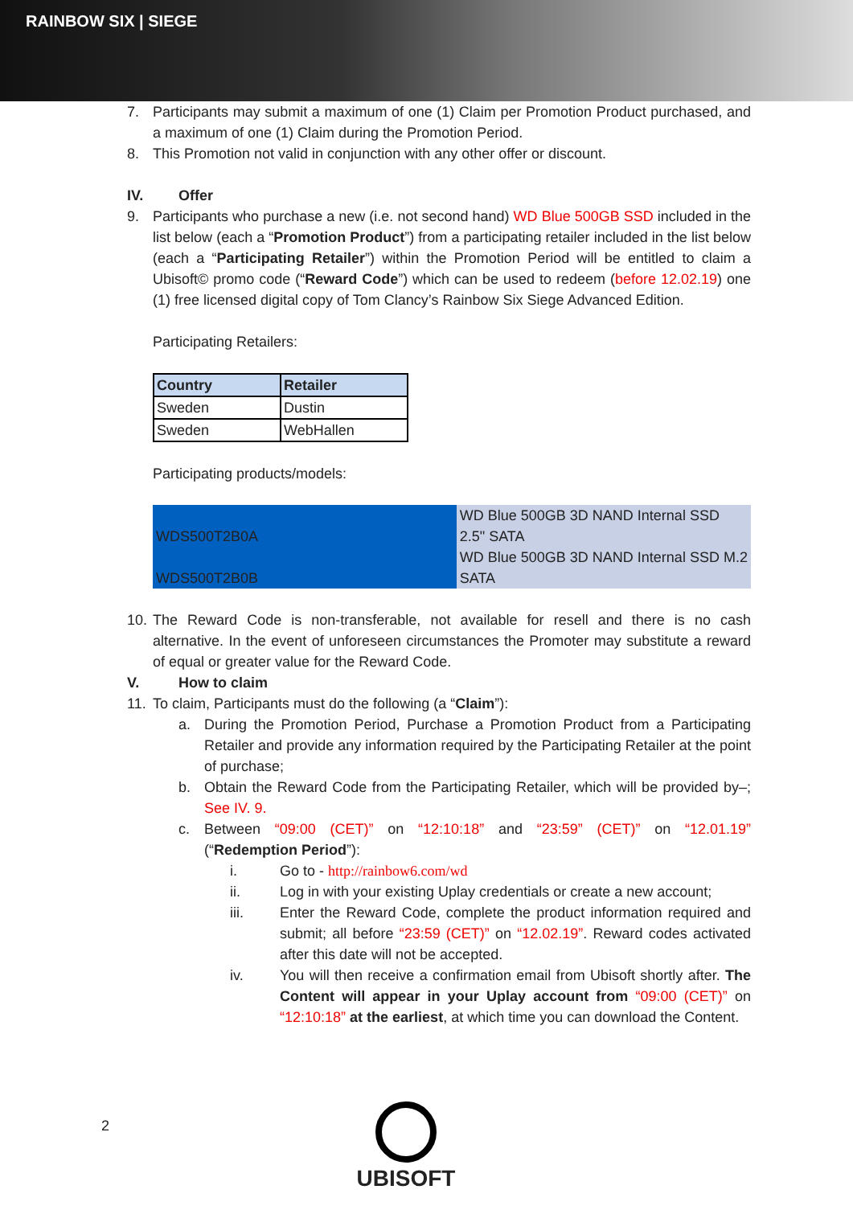RAINBOW SIX | SIEGE
7. Participants may submit a maximum of one (1) Claim per Promotion Product purchased, and a maximum of one (1) Claim during the Promotion Period.
8. This Promotion not valid in conjunction with any other offer or discount.
IV. Offer
9. Participants who purchase a new (i.e. not second hand) WD Blue 500GB SSD included in the list below (each a “Promotion Product”) from a participating retailer included in the list below (each a “Participating Retailer”) within the Promotion Period will be entitled to claim a Ubisoft© promo code (“Reward Code”) which can be used to redeem (before 12.02.19) one (1) free licensed digital copy of Tom Clancy’s Rainbow Six Siege Advanced Edition.
Participating Retailers:
| Country | Retailer |
| Sweden | Dustin |
| Sweden | WebHallen |
Participating products/models:
| WDS500T2B0A | WD Blue 500GB 3D NAND Internal SSD 2.5" SATA |
| WDS500T2B0B | WD Blue 500GB 3D NAND Internal SSD M.2 SATA |
10. The Reward Code is non-transferable, not available for resell and there is no cash alternative. In the event of unforeseen circumstances the Promoter may substitute a reward of equal or greater value for the Reward Code.
V. How to claim
11. To claim, Participants must do the following (a “Claim”):
a. During the Promotion Period, Purchase a Promotion Product from a Participating Retailer and provide any information required by the Participating Retailer at the point of purchase;
b. Obtain the Reward Code from the Participating Retailer, which will be provided by–; See IV. 9.
c. Between “09:00 (CET)” on “12:10:18” and “23:59” (CET)” on “12.01.19” (“Redemption Period”):
i. Go to - http://rainbow6.com/wd
ii. Log in with your existing Uplay credentials or create a new account;
iii. Enter the Reward Code, complete the product information required and submit; all before “23:59 (CET)” on “12.02.19”. Reward codes activated after this date will not be accepted.
iv. You will then receive a confirmation email from Ubisoft shortly after. The Content will appear in your Uplay account from “09:00 (CET)” on “12:10:18” at the earliest, at which time you can download the Content.
2 UBISOFT